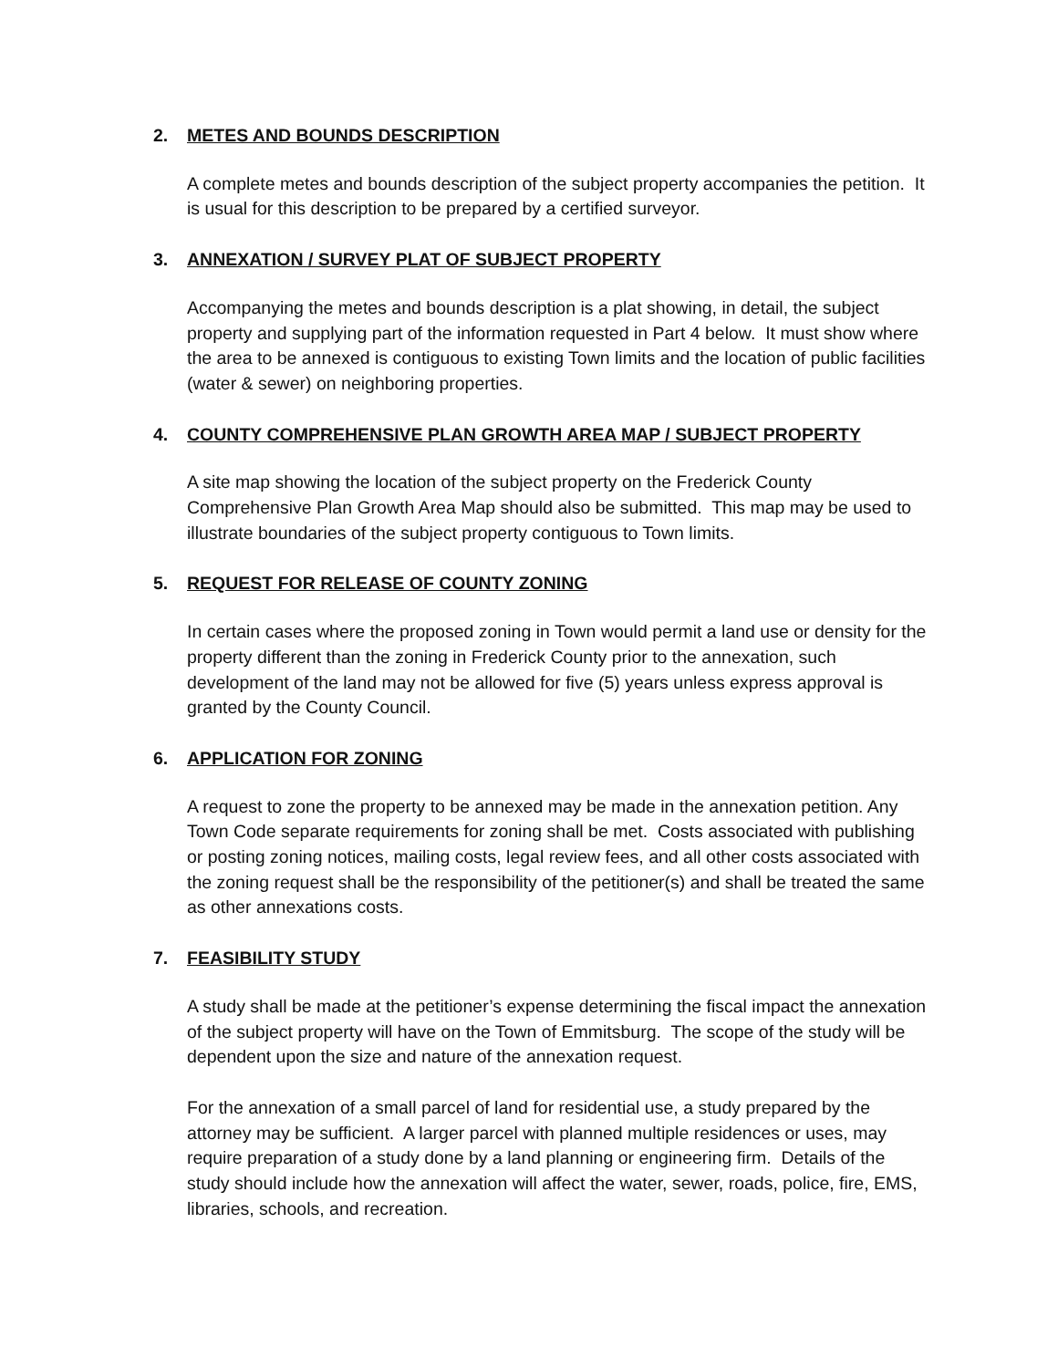2. METES AND BOUNDS DESCRIPTION
A complete metes and bounds description of the subject property accompanies the petition. It is usual for this description to be prepared by a certified surveyor.
3. ANNEXATION / SURVEY PLAT OF SUBJECT PROPERTY
Accompanying the metes and bounds description is a plat showing, in detail, the subject property and supplying part of the information requested in Part 4 below. It must show where the area to be annexed is contiguous to existing Town limits and the location of public facilities (water & sewer) on neighboring properties.
4. COUNTY COMPREHENSIVE PLAN GROWTH AREA MAP / SUBJECT PROPERTY
A site map showing the location of the subject property on the Frederick County Comprehensive Plan Growth Area Map should also be submitted. This map may be used to illustrate boundaries of the subject property contiguous to Town limits.
5. REQUEST FOR RELEASE OF COUNTY ZONING
In certain cases where the proposed zoning in Town would permit a land use or density for the property different than the zoning in Frederick County prior to the annexation, such development of the land may not be allowed for five (5) years unless express approval is granted by the County Council.
6. APPLICATION FOR ZONING
A request to zone the property to be annexed may be made in the annexation petition. Any Town Code separate requirements for zoning shall be met. Costs associated with publishing or posting zoning notices, mailing costs, legal review fees, and all other costs associated with the zoning request shall be the responsibility of the petitioner(s) and shall be treated the same as other annexations costs.
7. FEASIBILITY STUDY
A study shall be made at the petitioner’s expense determining the fiscal impact the annexation of the subject property will have on the Town of Emmitsburg. The scope of the study will be dependent upon the size and nature of the annexation request.
For the annexation of a small parcel of land for residential use, a study prepared by the attorney may be sufficient. A larger parcel with planned multiple residences or uses, may require preparation of a study done by a land planning or engineering firm. Details of the study should include how the annexation will affect the water, sewer, roads, police, fire, EMS, libraries, schools, and recreation.